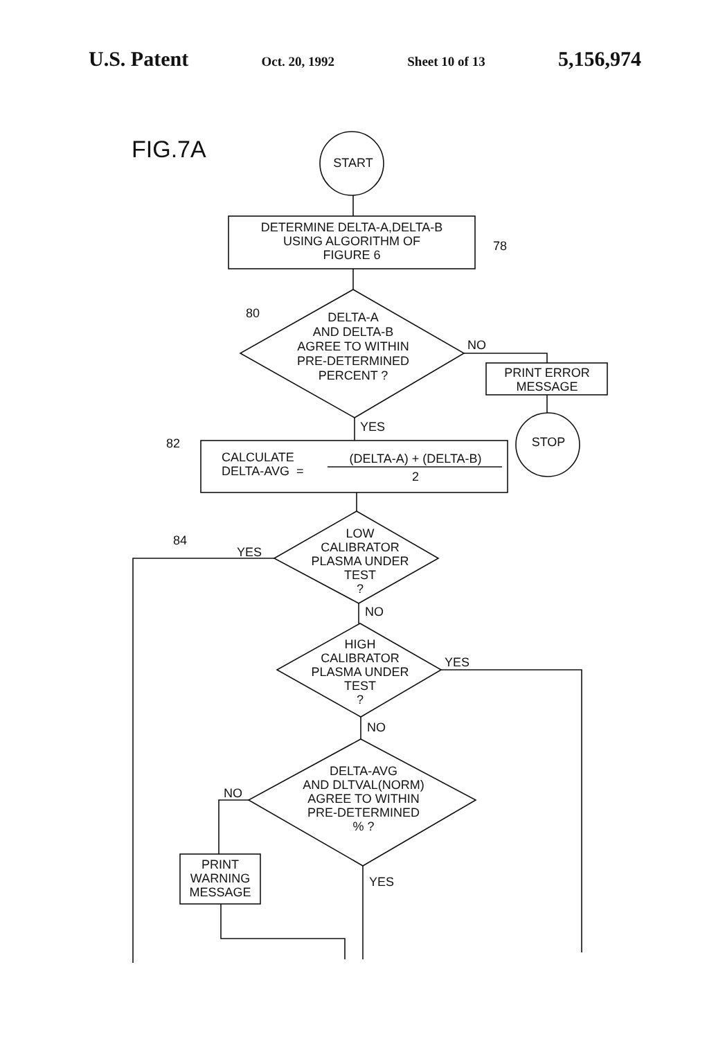U.S. Patent Oct. 20, 1992 Sheet 10 of 13 5,156,974
FIG.7A START
DETERMINE DELTA-A,DELTA-B
USING ALGORITHM OF
FIGURE 6
78
80
DELTA-A
AND DELTA-B
AGREE TO WITHIN
PRE-DETERMINED
PERCENT ?
NO
PRINT ERROR
MESSAGE
STOP
YES
82
CALCULATE
DELTA-AVG =
(DELTA-A) + (DELTA-B)
2
84
YES
LOW
CALIBRATOR
PLASMA UNDER
TEST
?
NO
HIGH
CALIBRATOR
PLASMA UNDER
TEST
?
YES
NO
DELTA-AVG
AND DLTVAL(NORM)
AGREE TO WITHIN
PRE-DETERMINED
% ?
NO
PRINT
WARNING
MESSAGE
YES